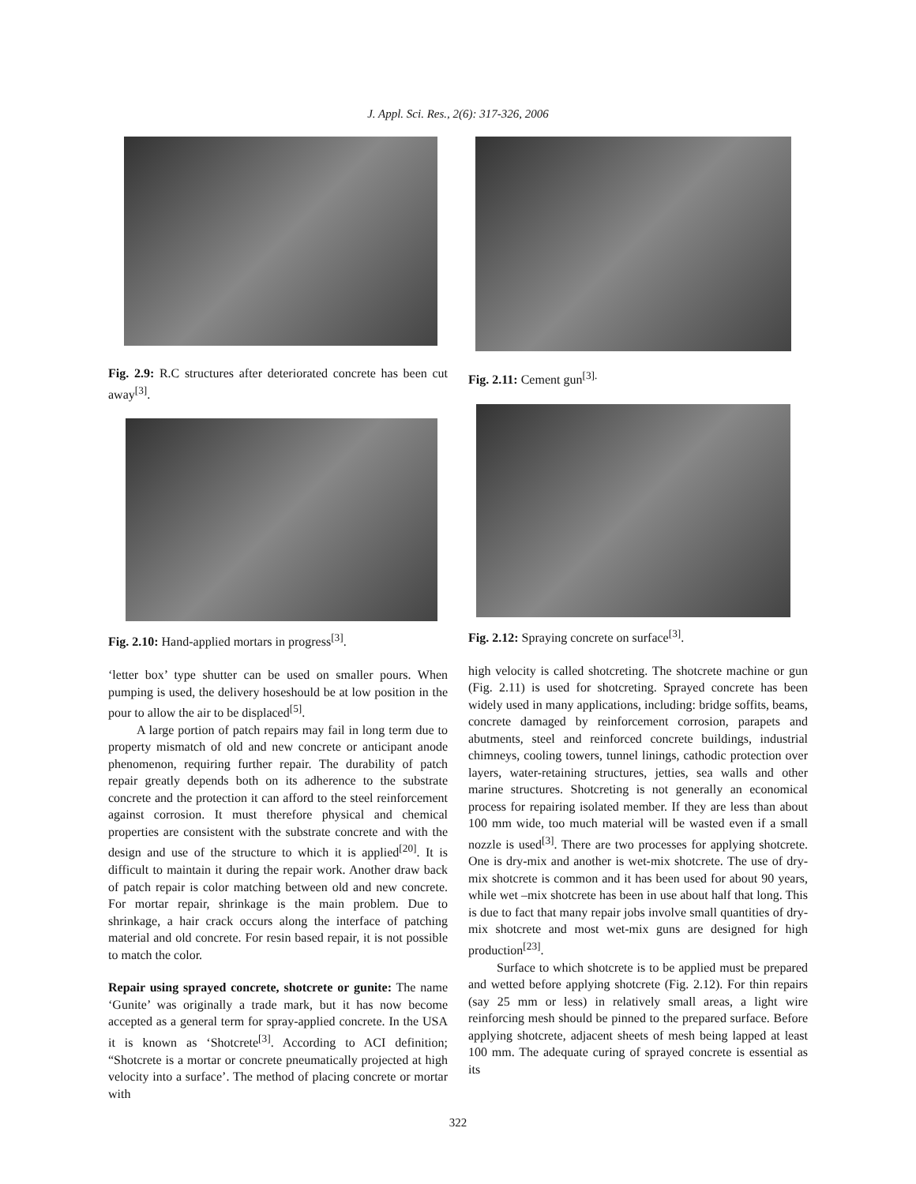J. Appl. Sci. Res., 2(6): 317-326, 2006
Fig. 2.9: R.C structures after deteriorated concrete has been cut away<sup>[3]</sup>.
Fig. 2.10: Hand-applied mortars in progress<sup>[3]</sup>.
‘letter box’ type shutter can be used on smaller pours. When pumping is used, the delivery hoseshould be at low position in the pour to allow the air to be displaced<sup>[5]</sup>.
A large portion of patch repairs may fail in long term due to property mismatch of old and new concrete or anticipant anode phenomenon, requiring further repair. The durability of patch repair greatly depends both on its adherence to the substrate concrete and the protection it can afford to the steel reinforcement against corrosion. It must therefore physical and chemical properties are consistent with the substrate concrete and with the design and use of the structure to which it is applied<sup>[20]</sup>. It is difficult to maintain it during the repair work. Another draw back of patch repair is color matching between old and new concrete. For mortar repair, shrinkage is the main problem. Due to shrinkage, a hair crack occurs along the interface of patching material and old concrete. For resin based repair, it is not possible to match the color.
Repair using sprayed concrete, shotcrete or gunite: The name ‘Gunite’ was originally a trade mark, but it has now become accepted as a general term for spray-applied concrete. In the USA it is known as ‘Shotcrete<sup>[3]</sup>. According to ACI definition; “Shotcrete is a mortar or concrete pneumatically projected at high velocity into a surface’. The method of placing concrete or mortar with
Fig. 2.11: Cement gun<sup>[3].</sup>
Fig. 2.12: Spraying concrete on surface<sup>[3]</sup>.
high velocity is called shotcreting. The shotcrete machine or gun (Fig. 2.11) is used for shotcreting. Sprayed concrete has been widely used in many applications, including: bridge soffits, beams, concrete damaged by reinforcement corrosion, parapets and abutments, steel and reinforced concrete buildings, industrial chimneys, cooling towers, tunnel linings, cathodic protection over layers, water-retaining structures, jetties, sea walls and other marine structures. Shotcreting is not generally an economical process for repairing isolated member. If they are less than about 100 mm wide, too much material will be wasted even if a small nozzle is used<sup>[3]</sup>. There are two processes for applying shotcrete. One is dry-mix and another is wet-mix shotcrete. The use of dry-mix shotcrete is common and it has been used for about 90 years, while wet –mix shotcrete has been in use about half that long. This is due to fact that many repair jobs involve small quantities of dry-mix shotcrete and most wet-mix guns are designed for high production<sup>[23]</sup>.
Surface to which shotcrete is to be applied must be prepared and wetted before applying shotcrete (Fig. 2.12). For thin repairs (say 25 mm or less) in relatively small areas, a light wire reinforcing mesh should be pinned to the prepared surface. Before applying shotcrete, adjacent sheets of mesh being lapped at least 100 mm. The adequate curing of sprayed concrete is essential as its
322